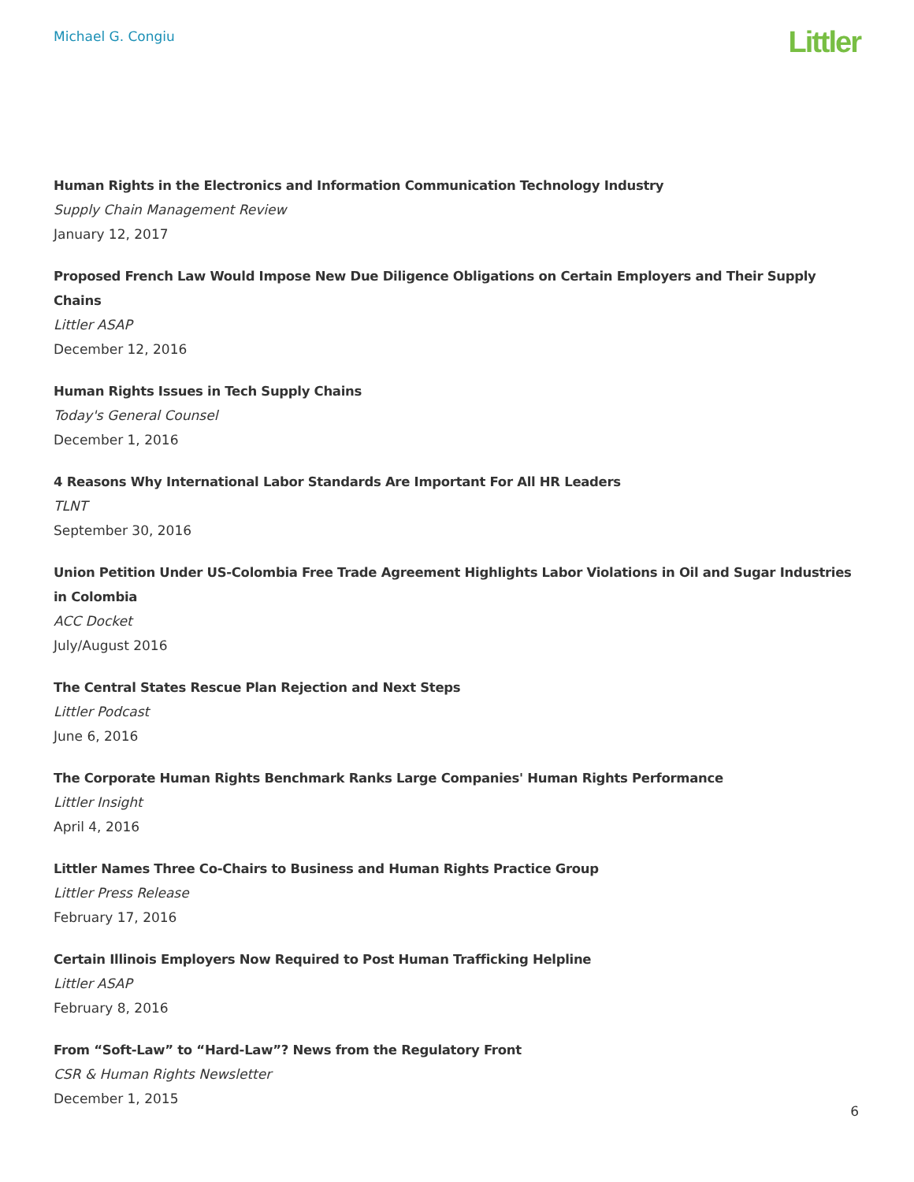Michael G. Congiu
Littler
Human Rights in the Electronics and Information Communication Technology Industry
Supply Chain Management Review
January 12, 2017
Proposed French Law Would Impose New Due Diligence Obligations on Certain Employers and Their Supply Chains
Littler ASAP
December 12, 2016
Human Rights Issues in Tech Supply Chains
Today's General Counsel
December 1, 2016
4 Reasons Why International Labor Standards Are Important For All HR Leaders
TLNT
September 30, 2016
Union Petition Under US-Colombia Free Trade Agreement Highlights Labor Violations in Oil and Sugar Industries in Colombia
ACC Docket
July/August 2016
The Central States Rescue Plan Rejection and Next Steps
Littler Podcast
June 6, 2016
The Corporate Human Rights Benchmark Ranks Large Companies' Human Rights Performance
Littler Insight
April 4, 2016
Littler Names Three Co-Chairs to Business and Human Rights Practice Group
Littler Press Release
February 17, 2016
Certain Illinois Employers Now Required to Post Human Trafficking Helpline
Littler ASAP
February 8, 2016
From “Soft-Law” to “Hard-Law”? News from the Regulatory Front
CSR & Human Rights Newsletter
December 1, 2015
6